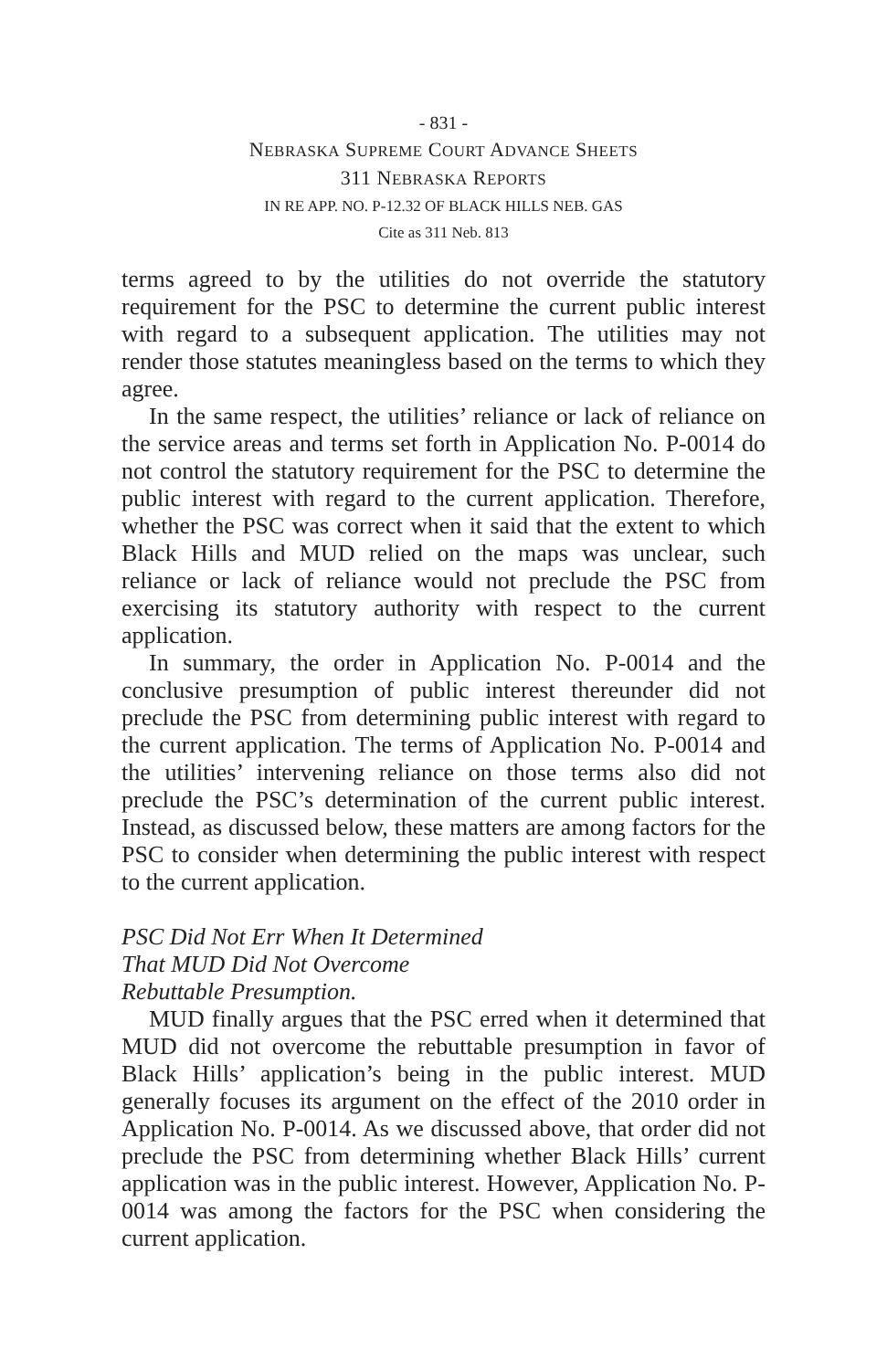- 831 -
NEBRASKA SUPREME COURT ADVANCE SHEETS
311 NEBRASKA REPORTS
IN RE APP. NO. P-12.32 OF BLACK HILLS NEB. GAS
Cite as 311 Neb. 813
terms agreed to by the utilities do not override the statutory requirement for the PSC to determine the current public interest with regard to a subsequent application. The utilities may not render those statutes meaningless based on the terms to which they agree.
In the same respect, the utilities’ reliance or lack of reliance on the service areas and terms set forth in Application No. P-0014 do not control the statutory requirement for the PSC to determine the public interest with regard to the current application. Therefore, whether the PSC was correct when it said that the extent to which Black Hills and MUD relied on the maps was unclear, such reliance or lack of reliance would not preclude the PSC from exercising its statutory authority with respect to the current application.
In summary, the order in Application No. P-0014 and the conclusive presumption of public interest thereunder did not preclude the PSC from determining public interest with regard to the current application. The terms of Application No. P-0014 and the utilities’ intervening reliance on those terms also did not preclude the PSC’s determination of the current public interest. Instead, as discussed below, these matters are among factors for the PSC to consider when determining the public interest with respect to the current application.
PSC Did Not Err When It Determined
That MUD Did Not Overcome
Rebuttable Presumption.
MUD finally argues that the PSC erred when it determined that MUD did not overcome the rebuttable presumption in favor of Black Hills’ application’s being in the public interest. MUD generally focuses its argument on the effect of the 2010 order in Application No. P-0014. As we discussed above, that order did not preclude the PSC from determining whether Black Hills’ current application was in the public interest. However, Application No. P-0014 was among the factors for the PSC when considering the current application.